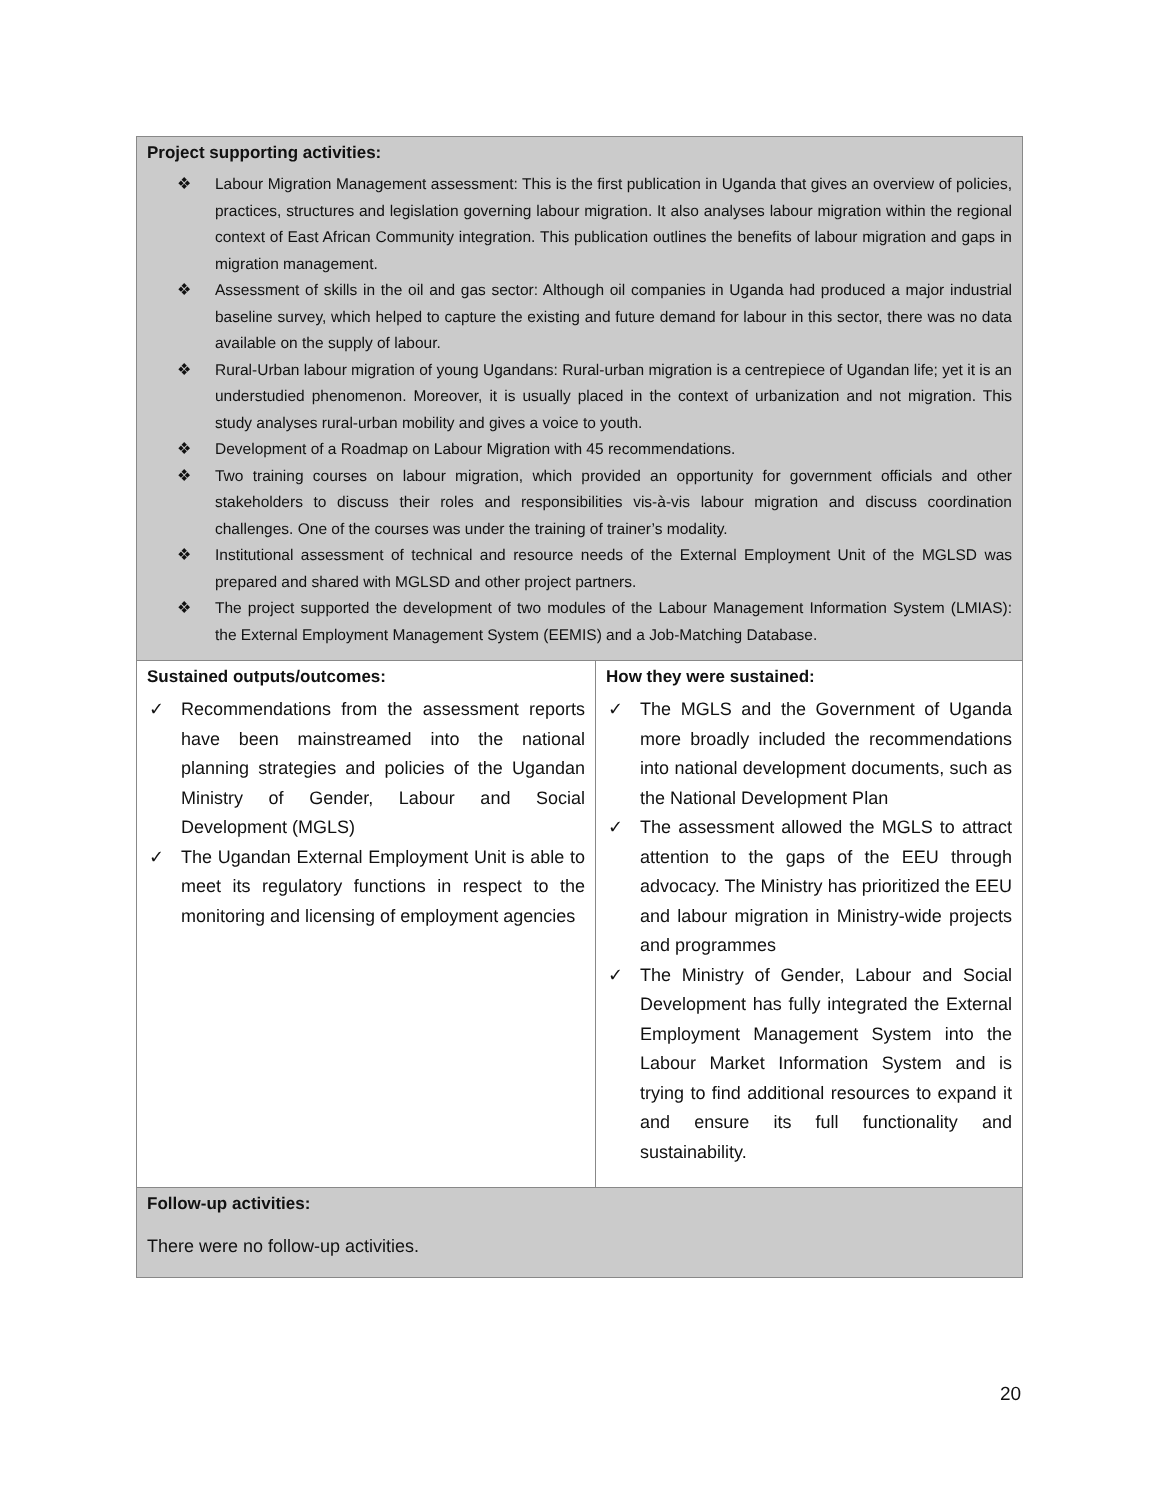| Project supporting activities: ❖ Labour Migration Management assessment: This is the first publication in Uganda that gives an overview of policies, practices, structures and legislation governing labour migration. It also analyses labour migration within the regional context of East African Community integration. This publication outlines the benefits of labour migration and gaps in migration management. ❖ Assessment of skills in the oil and gas sector: Although oil companies in Uganda had produced a major industrial baseline survey, which helped to capture the existing and future demand for labour in this sector, there was no data available on the supply of labour. ❖ Rural-Urban labour migration of young Ugandans: Rural-urban migration is a centrepiece of Ugandan life; yet it is an understudied phenomenon. Moreover, it is usually placed in the context of urbanization and not migration. This study analyses rural-urban mobility and gives a voice to youth. ❖ Development of a Roadmap on Labour Migration with 45 recommendations. ❖ Two training courses on labour migration, which provided an opportunity for government officials and other stakeholders to discuss their roles and responsibilities vis-à-vis labour migration and discuss coordination challenges. One of the courses was under the training of trainer’s modality. ❖ Institutional assessment of technical and resource needs of the External Employment Unit of the MGLSD was prepared and shared with MGLSD and other project partners. ❖ The project supported the development of two modules of the Labour Management Information System (LMIAS): the External Employment Management System (EEMIS) and a Job-Matching Database. | |
| Sustained outputs/outcomes: ✓ Recommendations from the assessment reports have been mainstreamed into the national planning strategies and policies of the Ugandan Ministry of Gender, Labour and Social Development (MGLS) ✓ The Ugandan External Employment Unit is able to meet its regulatory functions in respect to the monitoring and licensing of employment agencies | How they were sustained: ✓ The MGLS and the Government of Uganda more broadly included the recommendations into national development documents, such as the National Development Plan ✓ The assessment allowed the MGLS to attract attention to the gaps of the EEU through advocacy. The Ministry has prioritized the EEU and labour migration in Ministry-wide projects and programmes ✓ The Ministry of Gender, Labour and Social Development has fully integrated the External Employment Management System into the Labour Market Information System and is trying to find additional resources to expand it and ensure its full functionality and sustainability. |
| Follow-up activities: There were no follow-up activities. | |
20